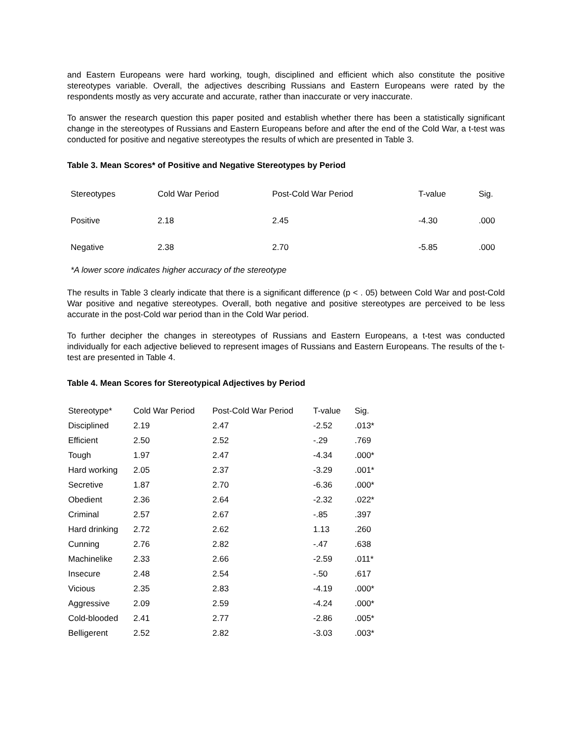and Eastern Europeans were hard working, tough, disciplined and efficient which also constitute the positive stereotypes variable. Overall, the adjectives describing Russians and Eastern Europeans were rated by the respondents mostly as very accurate and accurate, rather than inaccurate or very inaccurate.
To answer the research question this paper posited and establish whether there has been a statistically significant change in the stereotypes of Russians and Eastern Europeans before and after the end of the Cold War, a t-test was conducted for positive and negative stereotypes the results of which are presented in Table 3.
Table 3. Mean Scores* of Positive and Negative Stereotypes by Period
| Stereotypes | Cold War Period | Post-Cold War Period | T-value | Sig. |
| --- | --- | --- | --- | --- |
| Positive | 2.18 | 2.45 | -4.30 | .000 |
| Negative | 2.38 | 2.70 | -5.85 | .000 |
*A lower score indicates higher accuracy of the stereotype
The results in Table 3 clearly indicate that there is a significant difference (p < . 05) between Cold War and post-Cold War positive and negative stereotypes. Overall, both negative and positive stereotypes are perceived to be less accurate in the post-Cold war period than in the Cold War period.
To further decipher the changes in stereotypes of Russians and Eastern Europeans, a t-test was conducted individually for each adjective believed to represent images of Russians and Eastern Europeans. The results of the t-test are presented in Table 4.
Table 4. Mean Scores for Stereotypical Adjectives by Period
| Stereotype* | Cold War Period | Post-Cold War Period | T-value | Sig. |
| --- | --- | --- | --- | --- |
| Disciplined | 2.19 | 2.47 | -2.52 | .013* |
| Efficient | 2.50 | 2.52 | -.29 | .769 |
| Tough | 1.97 | 2.47 | -4.34 | .000* |
| Hard working | 2.05 | 2.37 | -3.29 | .001* |
| Secretive | 1.87 | 2.70 | -6.36 | .000* |
| Obedient | 2.36 | 2.64 | -2.32 | .022* |
| Criminal | 2.57 | 2.67 | -.85 | .397 |
| Hard drinking | 2.72 | 2.62 | 1.13 | .260 |
| Cunning | 2.76 | 2.82 | -.47 | .638 |
| Machinelike | 2.33 | 2.66 | -2.59 | .011* |
| Insecure | 2.48 | 2.54 | -.50 | .617 |
| Vicious | 2.35 | 2.83 | -4.19 | .000* |
| Aggressive | 2.09 | 2.59 | -4.24 | .000* |
| Cold-blooded | 2.41 | 2.77 | -2.86 | .005* |
| Belligerent | 2.52 | 2.82 | -3.03 | .003* |